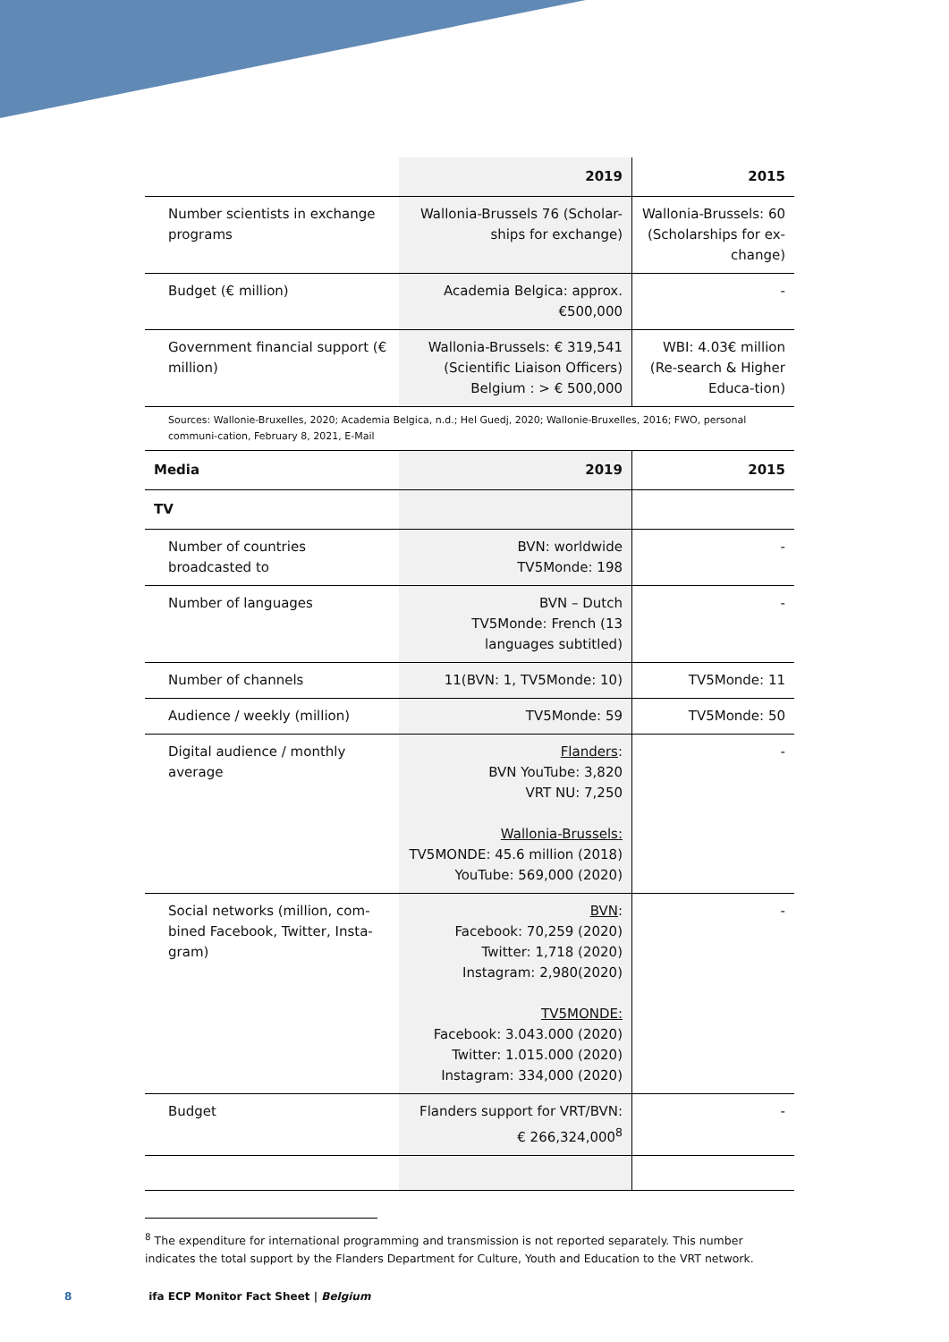| | 2019 | 2015 |
| --- | --- | --- |
| Number scientists in exchange programs | Wallonia-Brussels 76 (Scholar-ships for exchange) | Wallonia-Brussels: 60 (Scholarships for ex-change) |
| Budget (€ million) | Academia Belgica: approx. €500,000 | - |
| Government financial support (€ million) | Wallonia-Brussels: € 319,541 (Scientific Liaison Officers) Belgium : > € 500,000 | WBI: 4.03€ million (Re-search & Higher Educa-tion) |
| Sources: Wallonie-Bruxelles, 2020; Academia Belgica, n.d.; Hel Guedj, 2020; Wallonie-Bruxelles, 2016; FWO, personal communi-cation, February 8, 2021, E-Mail | | |
| Media | 2019 | 2015 |
| TV | | |
| Number of countries broadcasted to | BVN: worldwide TV5Monde: 198 | - |
| Number of languages | BVN – Dutch TV5Monde: French (13 languages subtitled) | - |
| Number of channels | 11(BVN: 1, TV5Monde: 10) | TV5Monde: 11 |
| Audience / weekly (million) | TV5Monde: 59 | TV5Monde: 50 |
| Digital audience / monthly average | Flanders : BVN YouTube: 3,820 VRT NU: 7,250 Wallonia-Brussels: TV5MONDE: 45.6 million (2018) YouTube: 569,000 (2020) | - |
| Social networks (million, com-bined Facebook, Twitter, Insta-gram) | BVN : Facebook: 70,259 (2020) Twitter: 1,718 (2020) Instagram: 2,980(2020) TV5MONDE: Facebook: 3.043.000 (2020) Twitter: 1.015.000 (2020) Instagram: 334,000 (2020) | - |
| Budget | Flanders support for VRT/BVN: € 266,324,000<sup>8</sup> | - |
<sup>8</sup> The expenditure for international programming and transmission is not reported separately. This number indicates the total support by the Flanders Department for Culture, Youth and Education to the VRT network.
8 ifa ECP Monitor Fact Sheet | Belgium